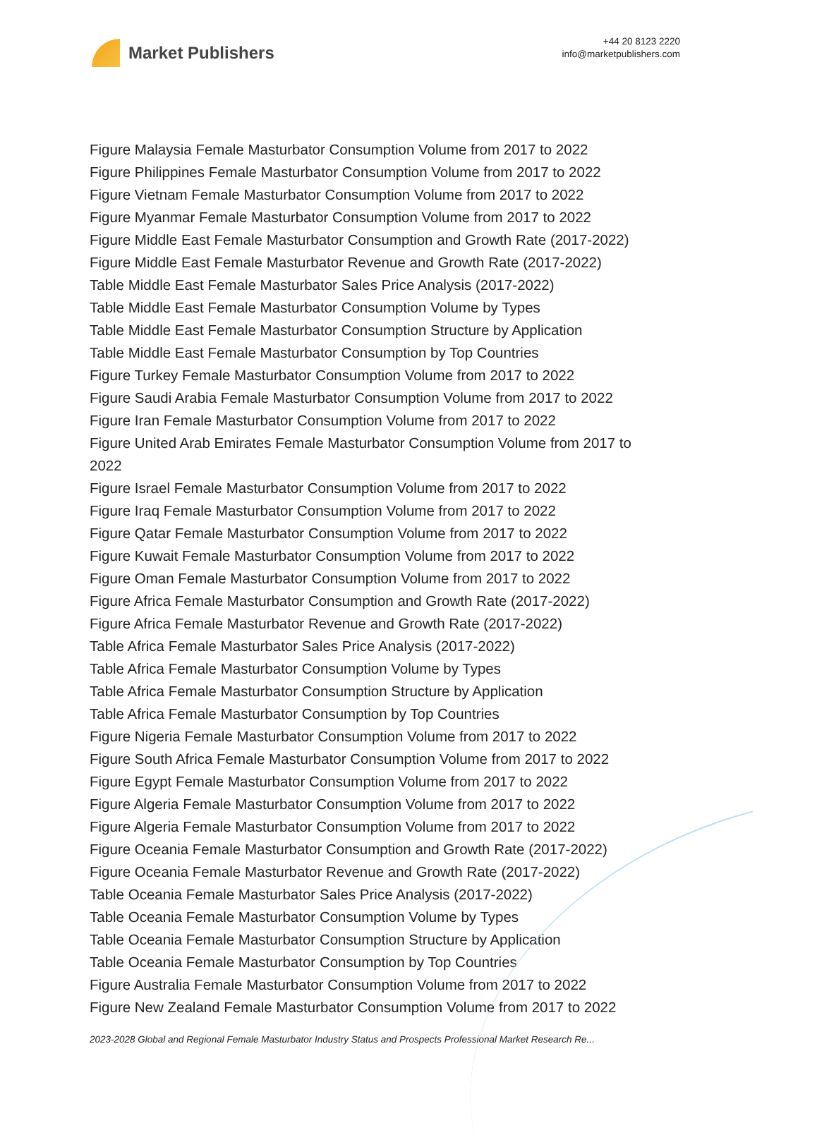Market Publishers
+44 20 8123 2220
info@marketpublishers.com
Figure Malaysia Female Masturbator Consumption Volume from 2017 to 2022
Figure Philippines Female Masturbator Consumption Volume from 2017 to 2022
Figure Vietnam Female Masturbator Consumption Volume from 2017 to 2022
Figure Myanmar Female Masturbator Consumption Volume from 2017 to 2022
Figure Middle East Female Masturbator Consumption and Growth Rate (2017-2022)
Figure Middle East Female Masturbator Revenue and Growth Rate (2017-2022)
Table Middle East Female Masturbator Sales Price Analysis (2017-2022)
Table Middle East Female Masturbator Consumption Volume by Types
Table Middle East Female Masturbator Consumption Structure by Application
Table Middle East Female Masturbator Consumption by Top Countries
Figure Turkey Female Masturbator Consumption Volume from 2017 to 2022
Figure Saudi Arabia Female Masturbator Consumption Volume from 2017 to 2022
Figure Iran Female Masturbator Consumption Volume from 2017 to 2022
Figure United Arab Emirates Female Masturbator Consumption Volume from 2017 to 2022
Figure Israel Female Masturbator Consumption Volume from 2017 to 2022
Figure Iraq Female Masturbator Consumption Volume from 2017 to 2022
Figure Qatar Female Masturbator Consumption Volume from 2017 to 2022
Figure Kuwait Female Masturbator Consumption Volume from 2017 to 2022
Figure Oman Female Masturbator Consumption Volume from 2017 to 2022
Figure Africa Female Masturbator Consumption and Growth Rate (2017-2022)
Figure Africa Female Masturbator Revenue and Growth Rate (2017-2022)
Table Africa Female Masturbator Sales Price Analysis (2017-2022)
Table Africa Female Masturbator Consumption Volume by Types
Table Africa Female Masturbator Consumption Structure by Application
Table Africa Female Masturbator Consumption by Top Countries
Figure Nigeria Female Masturbator Consumption Volume from 2017 to 2022
Figure South Africa Female Masturbator Consumption Volume from 2017 to 2022
Figure Egypt Female Masturbator Consumption Volume from 2017 to 2022
Figure Algeria Female Masturbator Consumption Volume from 2017 to 2022
Figure Algeria Female Masturbator Consumption Volume from 2017 to 2022
Figure Oceania Female Masturbator Consumption and Growth Rate (2017-2022)
Figure Oceania Female Masturbator Revenue and Growth Rate (2017-2022)
Table Oceania Female Masturbator Sales Price Analysis (2017-2022)
Table Oceania Female Masturbator Consumption Volume by Types
Table Oceania Female Masturbator Consumption Structure by Application
Table Oceania Female Masturbator Consumption by Top Countries
Figure Australia Female Masturbator Consumption Volume from 2017 to 2022
Figure New Zealand Female Masturbator Consumption Volume from 2017 to 2022
2023-2028 Global and Regional Female Masturbator Industry Status and Prospects Professional Market Research Re...